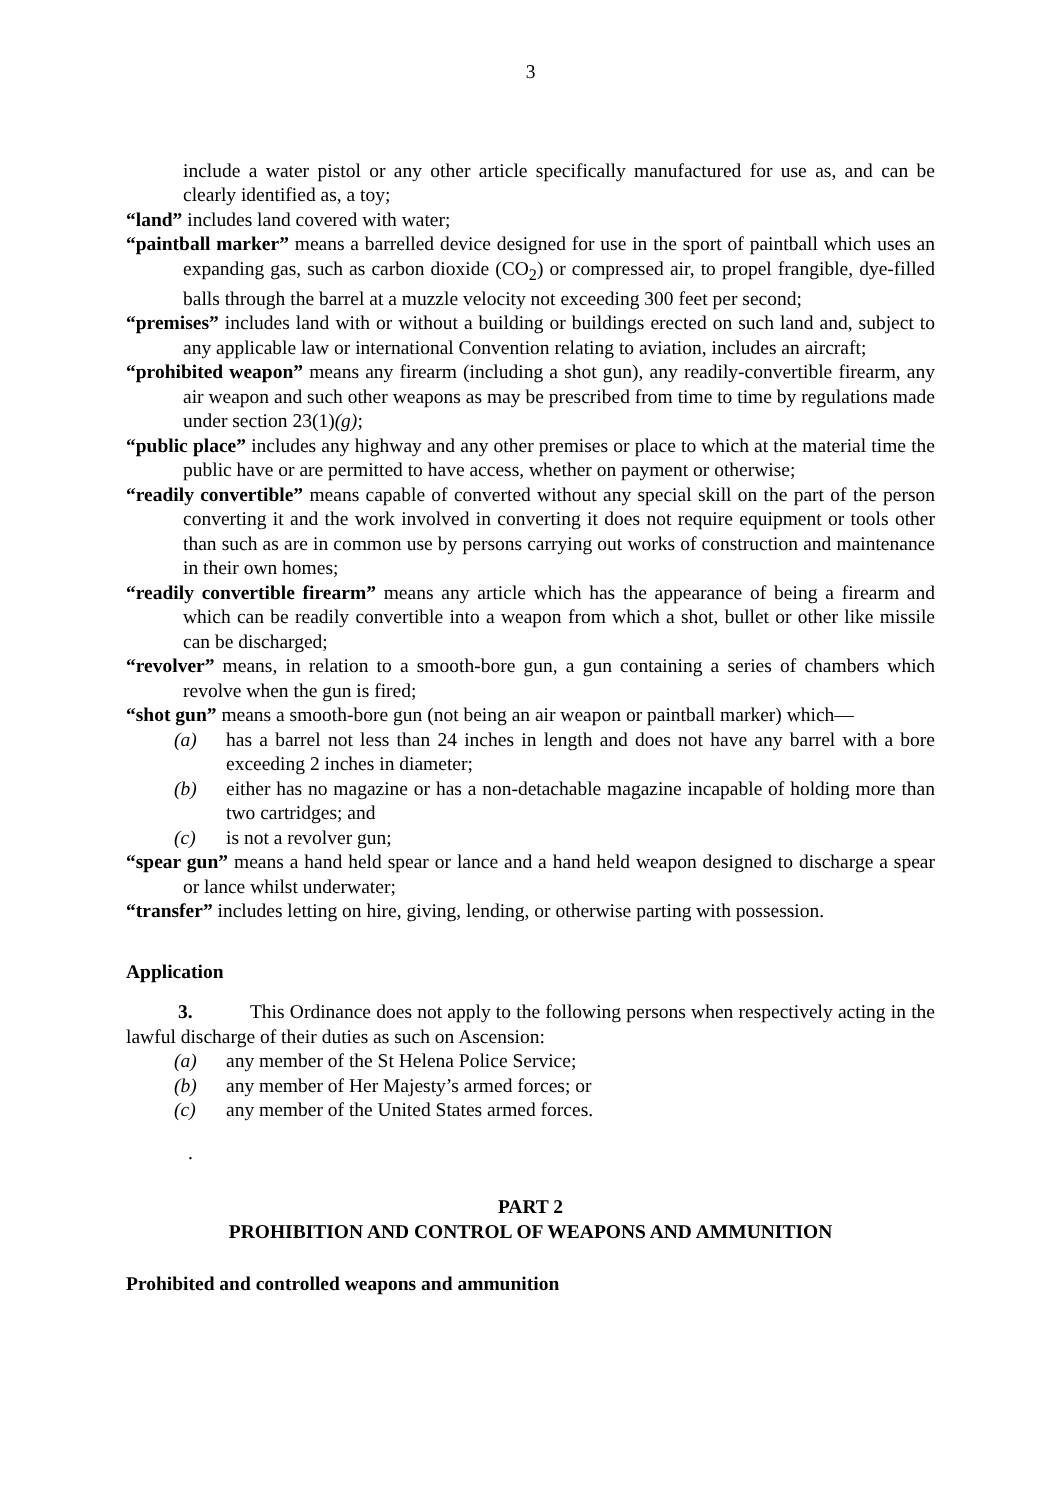3
include a water pistol or any other article specifically manufactured for use as, and can be clearly identified as, a toy;
“land” includes land covered with water;
“paintball marker” means a barrelled device designed for use in the sport of paintball which uses an expanding gas, such as carbon dioxide (CO<sub>2</sub>) or compressed air, to propel frangible, dye-filled balls through the barrel at a muzzle velocity not exceeding 300 feet per second;
“premises” includes land with or without a building or buildings erected on such land and, subject to any applicable law or international Convention relating to aviation, includes an aircraft;
“prohibited weapon” means any firearm (including a shot gun), any readily-convertible firearm, any air weapon and such other weapons as may be prescribed from time to time by regulations made under section 23(1)(g);
“public place” includes any highway and any other premises or place to which at the material time the public have or are permitted to have access, whether on payment or otherwise;
“readily convertible” means capable of converted without any special skill on the part of the person converting it and the work involved in converting it does not require equipment or tools other than such as are in common use by persons carrying out works of construction and maintenance in their own homes;
“readily convertible firearm” means any article which has the appearance of being a firearm and which can be readily convertible into a weapon from which a shot, bullet or other like missile can be discharged;
“revolver” means, in relation to a smooth-bore gun, a gun containing a series of chambers which revolve when the gun is fired;
“shot gun” means a smooth-bore gun (not being an air weapon or paintball marker) which—
(a) has a barrel not less than 24 inches in length and does not have any barrel with a bore exceeding 2 inches in diameter;
(b) either has no magazine or has a non-detachable magazine incapable of holding more than two cartridges; and
(c) is not a revolver gun;
“spear gun” means a hand held spear or lance and a hand held weapon designed to discharge a spear or lance whilst underwater;
“transfer” includes letting on hire, giving, lending, or otherwise parting with possession.
Application
3. This Ordinance does not apply to the following persons when respectively acting in the lawful discharge of their duties as such on Ascension:
(a) any member of the St Helena Police Service;
(b) any member of Her Majesty’s armed forces; or
(c) any member of the United States armed forces.
.
PART 2
PROHIBITION AND CONTROL OF WEAPONS AND AMMUNITION
Prohibited and controlled weapons and ammunition